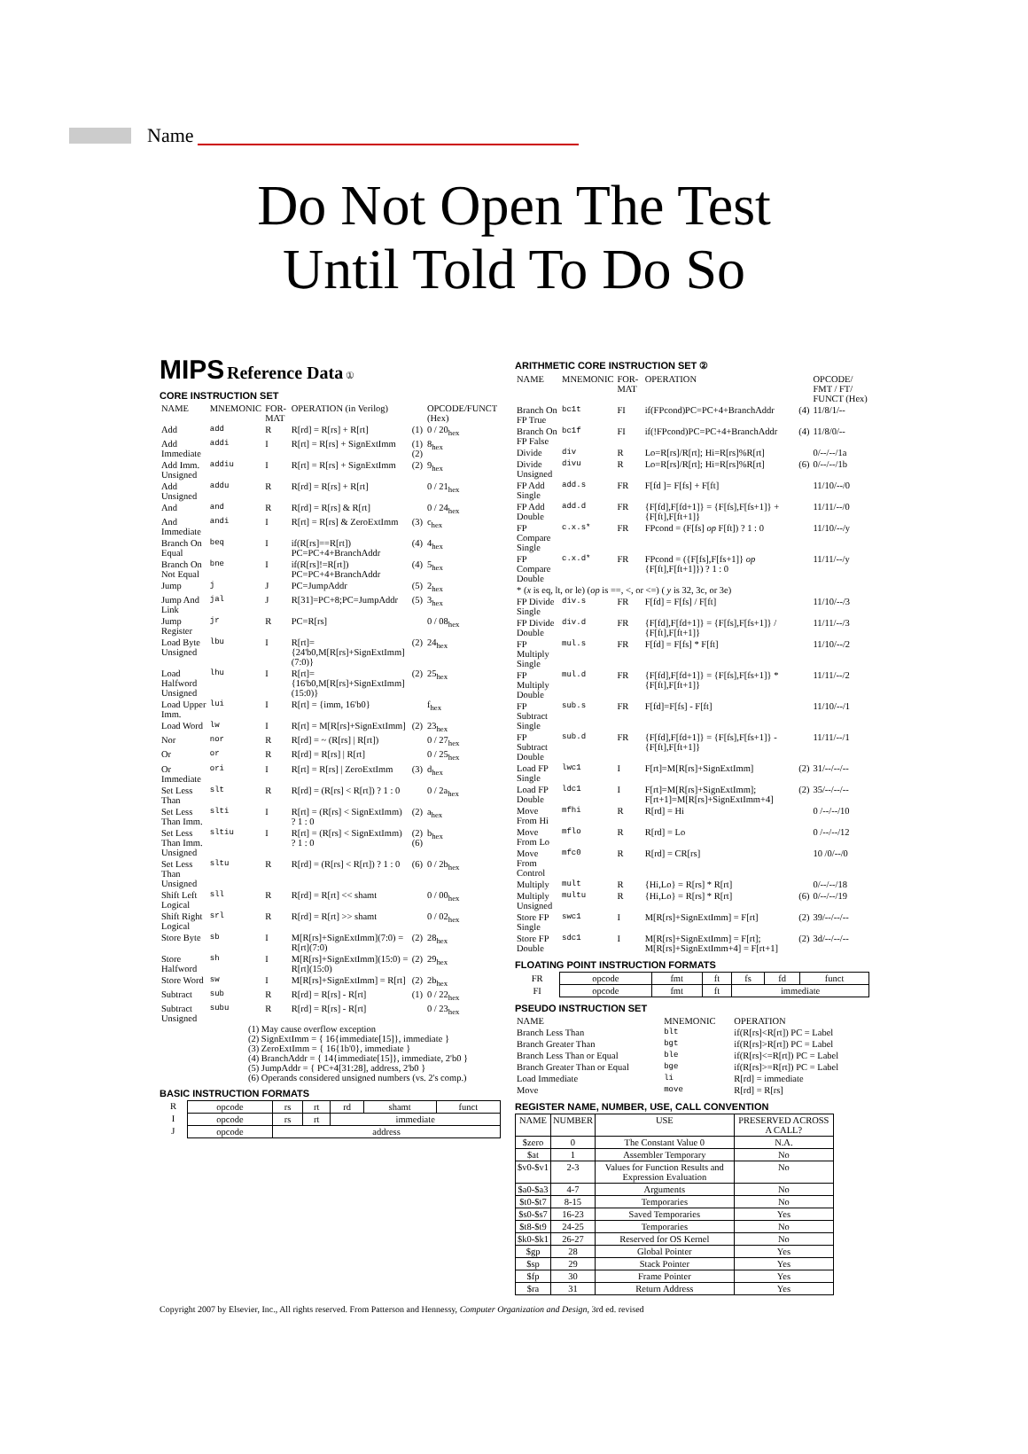Name
Do Not Open The Test
Until Told To Do So
MIPS Reference Data ①
CORE INSTRUCTION SET
| NAME | MNEMONIC | FOR-MAT | OPERATION (in Verilog) | | OPCODE/FUNCT (Hex) |
| --- | --- | --- | --- | --- | --- |
| Add | add | R | R[rd] = R[rs] + R[rt] | (1) | 0 / 20<sub>hex</sub> |
| Add Immediate | addi | I | R[rt] = R[rs] + SignExtImm | (1)(2) | 8<sub>hex</sub> |
| Add Imm. Unsigned | addiu | I | R[rt] = R[rs] + SignExtImm | (2) | 9<sub>hex</sub> |
| Add Unsigned | addu | R | R[rd] = R[rs] + R[rt] | | 0 / 21<sub>hex</sub> |
| And | and | R | R[rd] = R[rs] & R[rt] | | 0 / 24<sub>hex</sub> |
| And Immediate | andi | I | R[rt] = R[rs] & ZeroExtImm | (3) | c<sub>hex</sub> |
| Branch On Equal | beq | I | if(R[rs]==R[rt]) PC=PC+4+BranchAddr | (4) | 4<sub>hex</sub> |
| Branch On Not Equal | bne | I | if(R[rs]!=R[rt]) PC=PC+4+BranchAddr | (4) | 5<sub>hex</sub> |
| Jump | j | J | PC=JumpAddr | (5) | 2<sub>hex</sub> |
| Jump And Link | jal | J | R[31]=PC+8;PC=JumpAddr | (5) | 3<sub>hex</sub> |
| Jump Register | jr | R | PC=R[rs] | | 0 / 08<sub>hex</sub> |
| Load Byte Unsigned | lbu | I | R[rt]={24'b0,M[R[rs]+SignExtImm](7:0)} | (2) | 24<sub>hex</sub> |
| Load Halfword Unsigned | lhu | I | R[rt]={16'b0,M[R[rs]+SignExtImm](15:0)} | (2) | 25<sub>hex</sub> |
| Load Upper Imm. | lui | I | R[rt] = {imm, 16'b0} | | f<sub>hex</sub> |
| Load Word | lw | I | R[rt] = M[R[rs]+SignExtImm] | (2) | 23<sub>hex</sub> |
| Nor | nor | R | R[rd] = ~ (R[rs] / R[rt]) | | 0 / 27<sub>hex</sub> |
| Or | or | R | R[rd] = R[rs] / R[rt] | | 0 / 25<sub>hex</sub> |
| Or Immediate | ori | I | R[rt] = R[rs] / ZeroExtImm | (3) | d<sub>hex</sub> |
| Set Less Than | slt | R | R[rd] = (R[rs] < R[rt]) ? 1 : 0 | | 0 / 2a<sub>hex</sub> |
| Set Less Than Imm. | slti | I | R[rt] = (R[rs] < SignExtImm) ? 1 : 0 | (2) | a<sub>hex</sub> |
| Set Less Than Imm. Unsigned | sltiu | I | R[rt] = (R[rs] < SignExtImm) ? 1 : 0 | (2)(6) | b<sub>hex</sub> |
| Set Less Than Unsigned | sltu | R | R[rd] = (R[rs] < R[rt]) ? 1 : 0 | (6) | 0 / 2b<sub>hex</sub> |
| Shift Left Logical | sll | R | R[rd] = R[rt] << shamt | | 0 / 00<sub>hex</sub> |
| Shift Right Logical | srl | R | R[rd] = R[rt] >> shamt | | 0 / 02<sub>hex</sub> |
| Store Byte | sb | I | M[R[rs]+SignExtImm](7:0) = R[rt](7:0) | (2) | 28<sub>hex</sub> |
| Store Halfword | sh | I | M[R[rs]+SignExtImm](15:0) = R[rt](15:0) | (2) | 29<sub>hex</sub> |
| Store Word | sw | I | M[R[rs]+SignExtImm] = R[rt] | (2) | 2b<sub>hex</sub> |
| Subtract | sub | R | R[rd] = R[rs] - R[rt] | (1) | 0 / 22<sub>hex</sub> |
| Subtract Unsigned | subu | R | R[rd] = R[rs] - R[rt] | | 0 / 23<sub>hex</sub> |
(1) May cause overflow exception
(2) SignExtImm = { 16{immediate[15]}, immediate }
(3) ZeroExtImm = { 16{1b'0}, immediate }
(4) BranchAddr = { 14{immediate[15]}, immediate, 2'b0 }
(5) JumpAddr = { PC+4[31:28], address, 2'b0 }
(6) Operands considered unsigned numbers (vs. 2's comp.)
BASIC INSTRUCTION FORMATS
| R | opcode | rs | rt | rd | shamt | funct |
| I | opcode | rs | rt | immediate | | |
| J | opcode | address | | | | |
ARITHMETIC CORE INSTRUCTION SET ②
| NAME | MNEMONIC | FOR-MAT | OPERATION | | OPCODE/ FMT / FT/ FUNCT (Hex) |
| --- | --- | --- | --- | --- | --- |
| Branch On FP True | bc1t | FI | if(FPcond)PC=PC+4+BranchAddr | (4) | 11/8/1/-- |
| Branch On FP False | bc1f | FI | if(!FPcond)PC=PC+4+BranchAddr | (4) | 11/8/0/-- |
| Divide | div | R | Lo=R[rs]/R[rt]; Hi=R[rs]%R[rt] | | 0/--/--/1a |
| Divide Unsigned | divu | R | Lo=R[rs]/R[rt]; Hi=R[rs]%R[rt] | (6) | 0/--/--/1b |
| FP Add Single | add.s | FR | F[fd ]= F[fs] + F[ft] | | 11/10/--/0 |
| FP Add Double | add.d | FR | {F[fd],F[fd+1]} = {F[fs],F[fs+1]} + {F[ft],F[ft+1]} | | 11/11/--/0 |
| FP Compare Single | c.x.s* | FR | FPcond = (F[fs] op F[ft]) ? 1 : 0 | | 11/10/--/y |
| FP Compare Double | c.x.d* | FR | FPcond = ({F[fs],F[fs+1]} op {F[ft],F[ft+1]}) ? 1 : 0 | | 11/11/--/y |
| * ( x is eq, lt, or le) ( op is ==, <, or <=) ( y is 32, 3c, or 3e) | | | | | |
| FP Divide Single | div.s | FR | F[fd] = F[fs] / F[ft] | | 11/10/--/3 |
| FP Divide Double | div.d | FR | {F[fd],F[fd+1]} = {F[fs],F[fs+1]} / {F[ft],F[ft+1]} | | 11/11/--/3 |
| FP Multiply Single | mul.s | FR | F[fd] = F[fs] * F[ft] | | 11/10/--/2 |
| FP Multiply Double | mul.d | FR | {F[fd],F[fd+1]} = {F[fs],F[fs+1]} * {F[ft],F[ft+1]} | | 11/11/--/2 |
| FP Subtract Single | sub.s | FR | F[fd]=F[fs] - F[ft] | | 11/10/--/1 |
| FP Subtract Double | sub.d | FR | {F[fd],F[fd+1]} = {F[fs],F[fs+1]} - {F[ft],F[ft+1]} | | 11/11/--/1 |
| Load FP Single | lwc1 | I | F[rt]=M[R[rs]+SignExtImm] | (2) | 31/--/--/-- |
| Load FP Double | ldc1 | I | F[rt]=M[R[rs]+SignExtImm]; F[rt+1]=M[R[rs]+SignExtImm+4] | (2) | 35/--/--/-- |
| Move From Hi | mfhi | R | R[rd] = Hi | | 0 /--/--/10 |
| Move From Lo | mflo | R | R[rd] = Lo | | 0 /--/--/12 |
| Move From Control | mfc0 | R | R[rd] = CR[rs] | | 10 /0/--/0 |
| Multiply | mult | R | {Hi,Lo} = R[rs] * R[rt] | | 0/--/--/18 |
| Multiply Unsigned | multu | R | {Hi,Lo} = R[rs] * R[rt] | (6) | 0/--/--/19 |
| Store FP Single | swc1 | I | M[R[rs]+SignExtImm] = F[rt] | (2) | 39/--/--/-- |
| Store FP Double | sdc1 | I | M[R[rs]+SignExtImm] = F[rt]; M[R[rs]+SignExtImm+4] = F[rt+1] | (2) | 3d/--/--/-- |
FLOATING POINT INSTRUCTION FORMATS
| FR | opcode | fmt | ft | fs | fd | funct |
| FI | opcode | fmt | ft | immediate | | |
PSEUDO INSTRUCTION SET
| NAME | MNEMONIC | OPERATION |
| --- | --- | --- |
| Branch Less Than | blt | if(R[rs]<R[rt]) PC = Label |
| Branch Greater Than | bgt | if(R[rs]>R[rt]) PC = Label |
| Branch Less Than or Equal | ble | if(R[rs]<=R[rt]) PC = Label |
| Branch Greater Than or Equal | bge | if(R[rs]>=R[rt]) PC = Label |
| Load Immediate | li | R[rd] = immediate |
| Move | move | R[rd] = R[rs] |
REGISTER NAME, NUMBER, USE, CALL CONVENTION
| NAME | NUMBER | USE | PRESERVED ACROSS A CALL? |
| $zero | 0 | The Constant Value 0 | N.A. |
| $at | 1 | Assembler Temporary | No |
| $v0-$v1 | 2-3 | Values for Function Results and Expression Evaluation | No |
| $a0-$a3 | 4-7 | Arguments | No |
| $t0-$t7 | 8-15 | Temporaries | No |
| $s0-$s7 | 16-23 | Saved Temporaries | Yes |
| $t8-$t9 | 24-25 | Temporaries | No |
| $k0-$k1 | 26-27 | Reserved for OS Kernel | No |
| $gp | 28 | Global Pointer | Yes |
| $sp | 29 | Stack Pointer | Yes |
| $fp | 30 | Frame Pointer | Yes |
| $ra | 31 | Return Address | Yes |
Copyright 2007 by Elsevier, Inc., All rights reserved. From Patterson and Hennessy, Computer Organization and Design, 3rd ed. revised